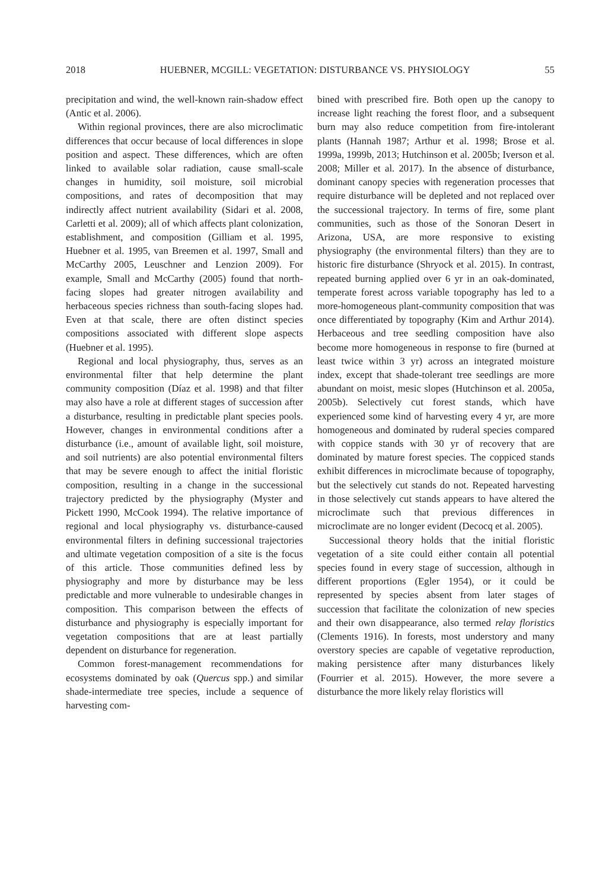2018 HUEBNER, MCGILL: VEGETATION: DISTURBANCE VS. PHYSIOLOGY 55
precipitation and wind, the well-known rain-shadow effect (Antic et al. 2006).
Within regional provinces, there are also microclimatic differences that occur because of local differences in slope position and aspect. These differences, which are often linked to available solar radiation, cause small-scale changes in humidity, soil moisture, soil microbial compositions, and rates of decomposition that may indirectly affect nutrient availability (Sidari et al. 2008, Carletti et al. 2009); all of which affects plant colonization, establishment, and composition (Gilliam et al. 1995, Huebner et al. 1995, van Breemen et al. 1997, Small and McCarthy 2005, Leuschner and Lenzion 2009). For example, Small and McCarthy (2005) found that north-facing slopes had greater nitrogen availability and herbaceous species richness than south-facing slopes had. Even at that scale, there are often distinct species compositions associated with different slope aspects (Huebner et al. 1995).
Regional and local physiography, thus, serves as an environmental filter that help determine the plant community composition (Díaz et al. 1998) and that filter may also have a role at different stages of succession after a disturbance, resulting in predictable plant species pools. However, changes in environmental conditions after a disturbance (i.e., amount of available light, soil moisture, and soil nutrients) are also potential environmental filters that may be severe enough to affect the initial floristic composition, resulting in a change in the successional trajectory predicted by the physiography (Myster and Pickett 1990, McCook 1994). The relative importance of regional and local physiography vs. disturbance-caused environmental filters in defining successional trajectories and ultimate vegetation composition of a site is the focus of this article. Those communities defined less by physiography and more by disturbance may be less predictable and more vulnerable to undesirable changes in composition. This comparison between the effects of disturbance and physiography is especially important for vegetation compositions that are at least partially dependent on disturbance for regeneration.
Common forest-management recommendations for ecosystems dominated by oak (Quercus spp.) and similar shade-intermediate tree species, include a sequence of harvesting com-
bined with prescribed fire. Both open up the canopy to increase light reaching the forest floor, and a subsequent burn may also reduce competition from fire-intolerant plants (Hannah 1987; Arthur et al. 1998; Brose et al. 1999a, 1999b, 2013; Hutchinson et al. 2005b; Iverson et al. 2008; Miller et al. 2017). In the absence of disturbance, dominant canopy species with regeneration processes that require disturbance will be depleted and not replaced over the successional trajectory. In terms of fire, some plant communities, such as those of the Sonoran Desert in Arizona, USA, are more responsive to existing physiography (the environmental filters) than they are to historic fire disturbance (Shryock et al. 2015). In contrast, repeated burning applied over 6 yr in an oak-dominated, temperate forest across variable topography has led to a more-homogeneous plant-community composition that was once differentiated by topography (Kim and Arthur 2014). Herbaceous and tree seedling composition have also become more homogeneous in response to fire (burned at least twice within 3 yr) across an integrated moisture index, except that shade-tolerant tree seedlings are more abundant on moist, mesic slopes (Hutchinson et al. 2005a, 2005b). Selectively cut forest stands, which have experienced some kind of harvesting every 4 yr, are more homogeneous and dominated by ruderal species compared with coppice stands with 30 yr of recovery that are dominated by mature forest species. The coppiced stands exhibit differences in microclimate because of topography, but the selectively cut stands do not. Repeated harvesting in those selectively cut stands appears to have altered the microclimate such that previous differences in microclimate are no longer evident (Decocq et al. 2005).
Successional theory holds that the initial floristic vegetation of a site could either contain all potential species found in every stage of succession, although in different proportions (Egler 1954), or it could be represented by species absent from later stages of succession that facilitate the colonization of new species and their own disappearance, also termed relay floristics (Clements 1916). In forests, most understory and many overstory species are capable of vegetative reproduction, making persistence after many disturbances likely (Fourrier et al. 2015). However, the more severe a disturbance the more likely relay floristics will